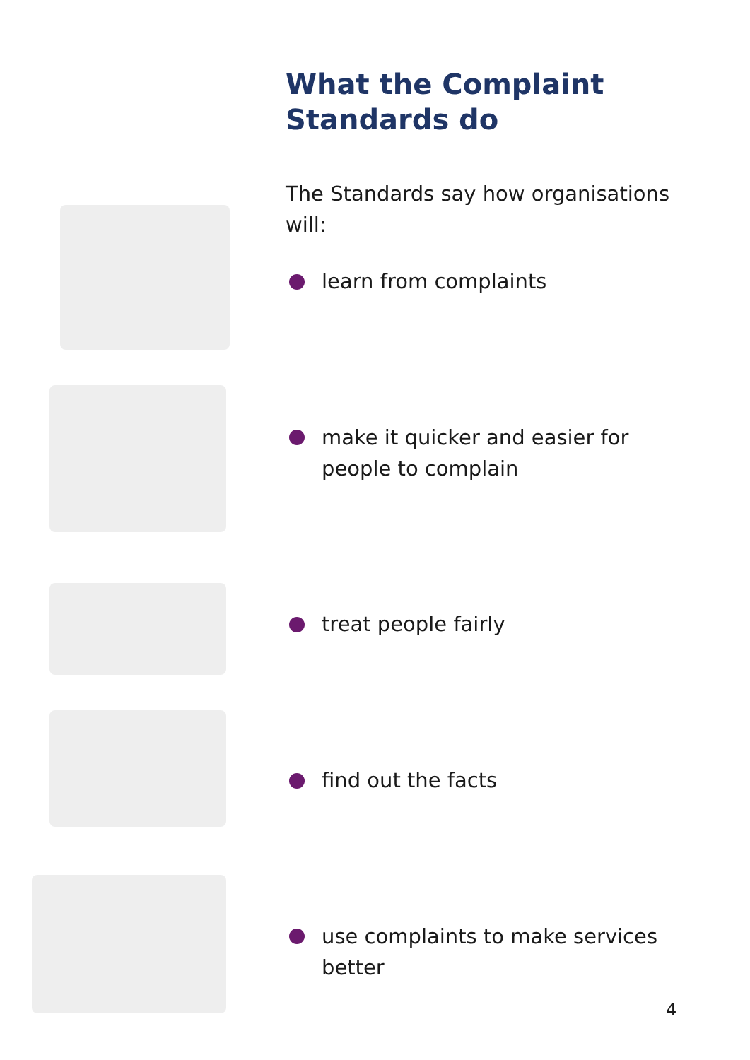What the Complaint Standards do
The Standards say how organisations will:
learn from complaints
make it quicker and easier for people to complain
treat people fairly
find out the facts
use complaints to make services better
4